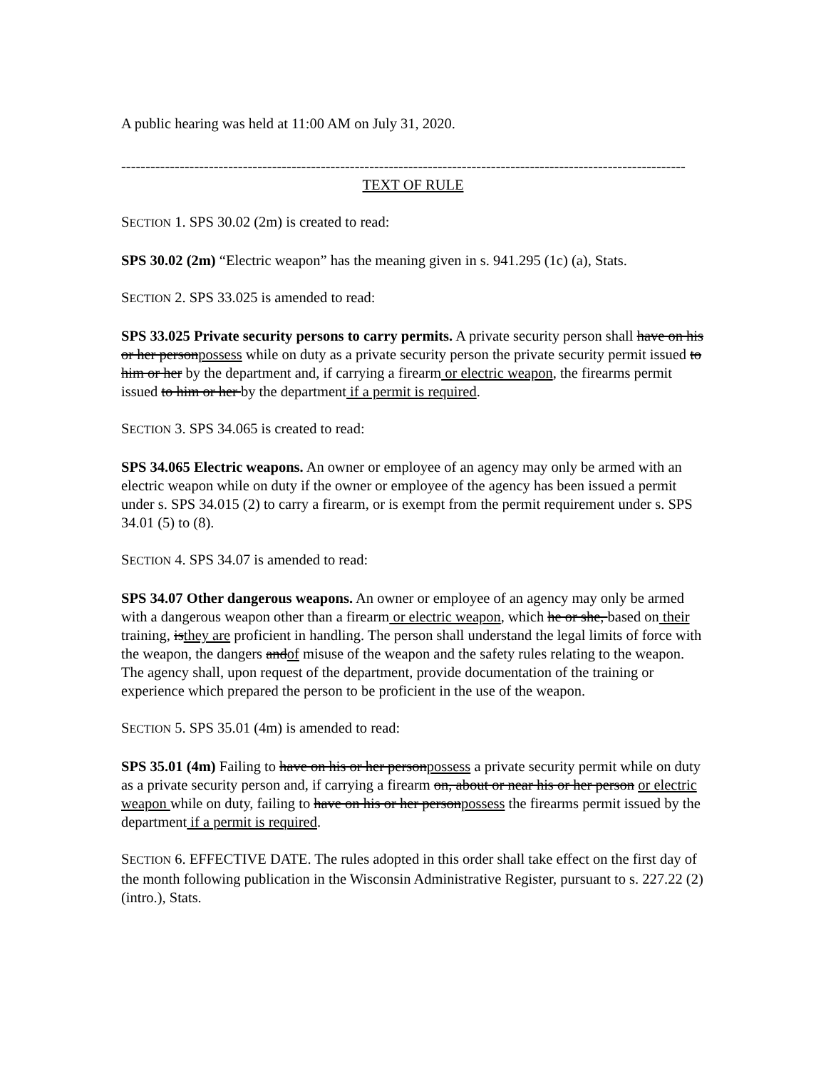A public hearing was held at 11:00 AM on July 31, 2020.
--------------------------------------------------------------------------------------------------------------------
TEXT OF RULE
SECTION 1. SPS 30.02 (2m) is created to read:
SPS 30.02 (2m) “Electric weapon” has the meaning given in s. 941.295 (1c) (a), Stats.
SECTION 2. SPS 33.025 is amended to read:
SPS 33.025 Private security persons to carry permits. A private security person shall have on his or her personpossess while on duty as a private security person the private security permit issued to him or her by the department and, if carrying a firearm or electric weapon, the firearms permit issued to him or her by the department if a permit is required.
SECTION 3. SPS 34.065 is created to read:
SPS 34.065 Electric weapons. An owner or employee of an agency may only be armed with an electric weapon while on duty if the owner or employee of the agency has been issued a permit under s. SPS 34.015 (2) to carry a firearm, or is exempt from the permit requirement under s. SPS 34.01 (5) to (8).
SECTION 4. SPS 34.07 is amended to read:
SPS 34.07 Other dangerous weapons. An owner or employee of an agency may only be armed with a dangerous weapon other than a firearm or electric weapon, which he or she, based on their training, isthey are proficient in handling. The person shall understand the legal limits of force with the weapon, the dangers andof misuse of the weapon and the safety rules relating to the weapon. The agency shall, upon request of the department, provide documentation of the training or experience which prepared the person to be proficient in the use of the weapon.
SECTION 5. SPS 35.01 (4m) is amended to read:
SPS 35.01 (4m) Failing to have on his or her personpossess a private security permit while on duty as a private security person and, if carrying a firearm on, about or near his or her person or electric weapon while on duty, failing to have on his or her personpossess the firearms permit issued by the department if a permit is required.
SECTION 6. EFFECTIVE DATE. The rules adopted in this order shall take effect on the first day of the month following publication in the Wisconsin Administrative Register, pursuant to s. 227.22 (2) (intro.), Stats.